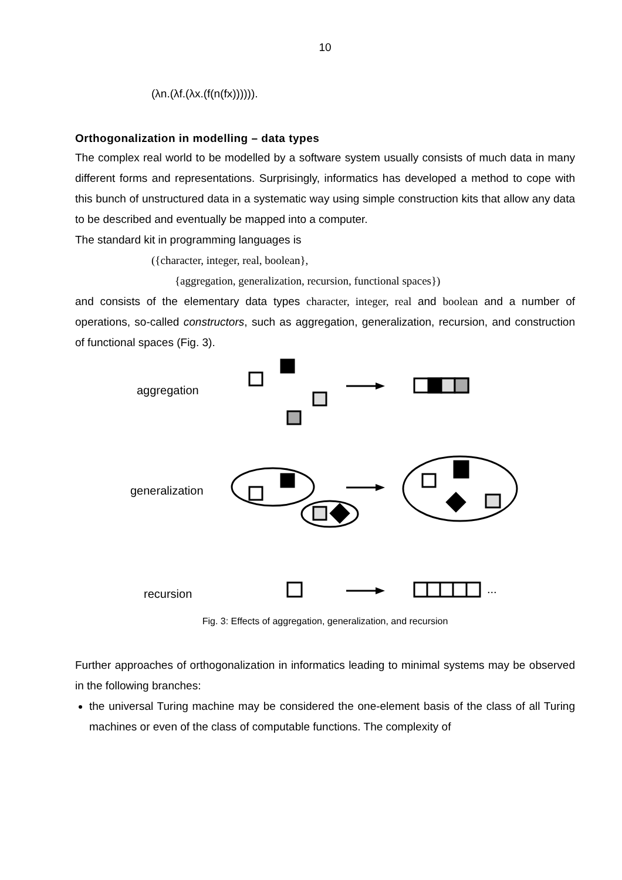10
(λn.(λf.(λx.(f(n(fx)))))).
Orthogonalization in modelling – data types
The complex real world to be modelled by a software system usually consists of much data in many different forms and representations. Surprisingly, informatics has developed a method to cope with this bunch of unstructured data in a systematic way using simple construction kits that allow any data to be described and eventually be mapped into a computer.
The standard kit in programming languages is
({character, integer, real, boolean},
{aggregation, generalization, recursion, functional spaces})
and consists of the elementary data types character, integer, real and boolean and a number of operations, so-called constructors, such as aggregation, generalization, recursion, and construction of functional spaces (Fig. 3).
aggregation
generalization
recursion
...
Fig. 3: Effects of aggregation, generalization, and recursion
Further approaches of orthogonalization in informatics leading to minimal systems may be observed in the following branches:
the universal Turing machine may be considered the one-element basis of the class of all Turing machines or even of the class of computable functions. The complexity of